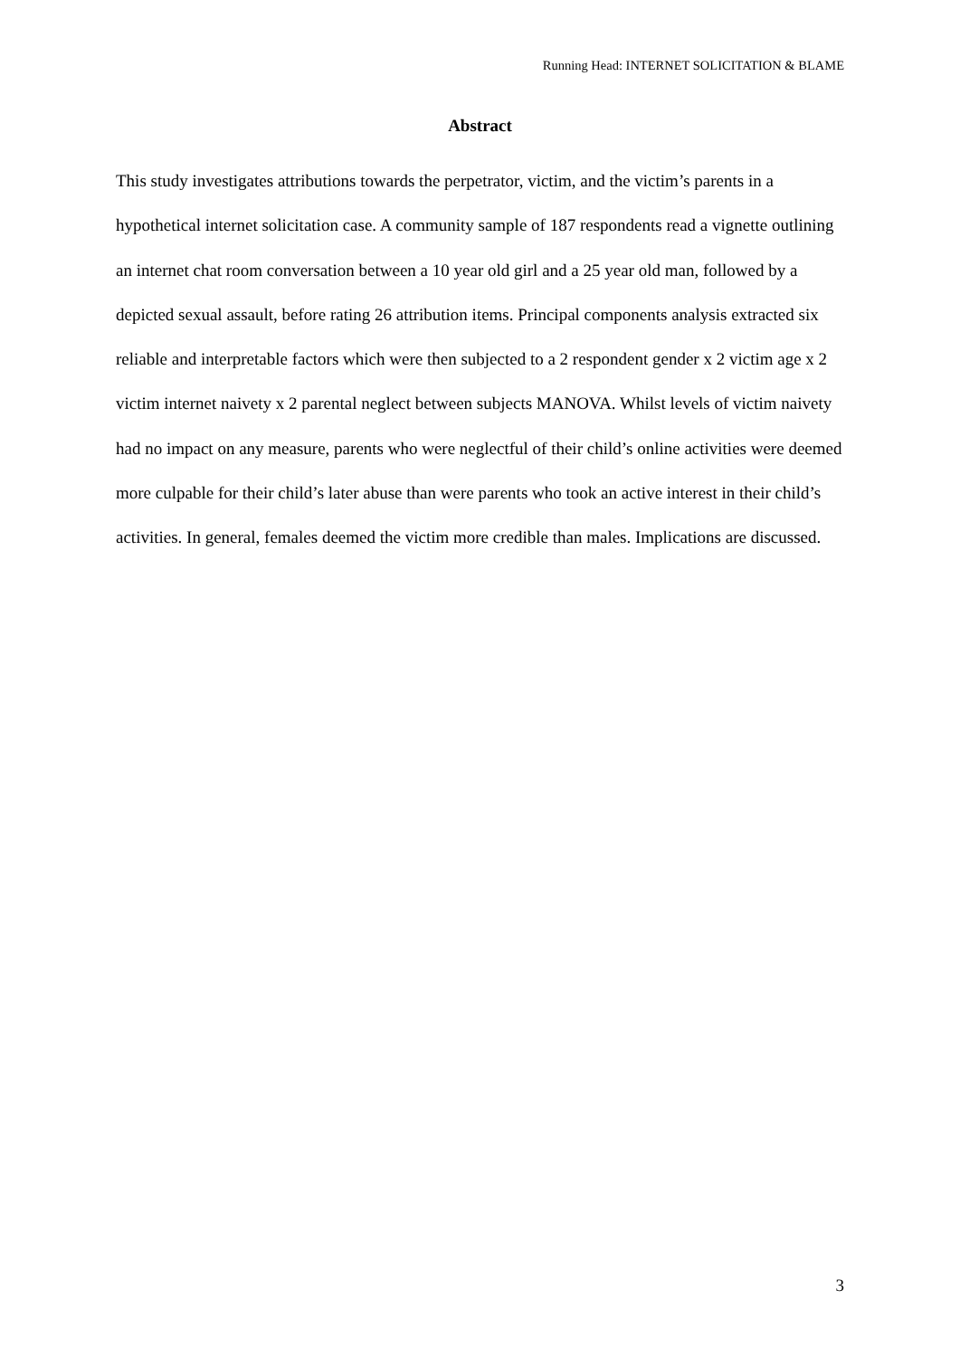Running Head: INTERNET SOLICITATION & BLAME
Abstract
This study investigates attributions towards the perpetrator, victim, and the victim’s parents in a hypothetical internet solicitation case. A community sample of 187 respondents read a vignette outlining an internet chat room conversation between a 10 year old girl and a 25 year old man, followed by a depicted sexual assault, before rating 26 attribution items. Principal components analysis extracted six reliable and interpretable factors which were then subjected to a 2 respondent gender x 2 victim age x 2 victim internet naivety x 2 parental neglect between subjects MANOVA. Whilst levels of victim naivety had no impact on any measure, parents who were neglectful of their child’s online activities were deemed more culpable for their child’s later abuse than were parents who took an active interest in their child’s activities. In general, females deemed the victim more credible than males. Implications are discussed.
3